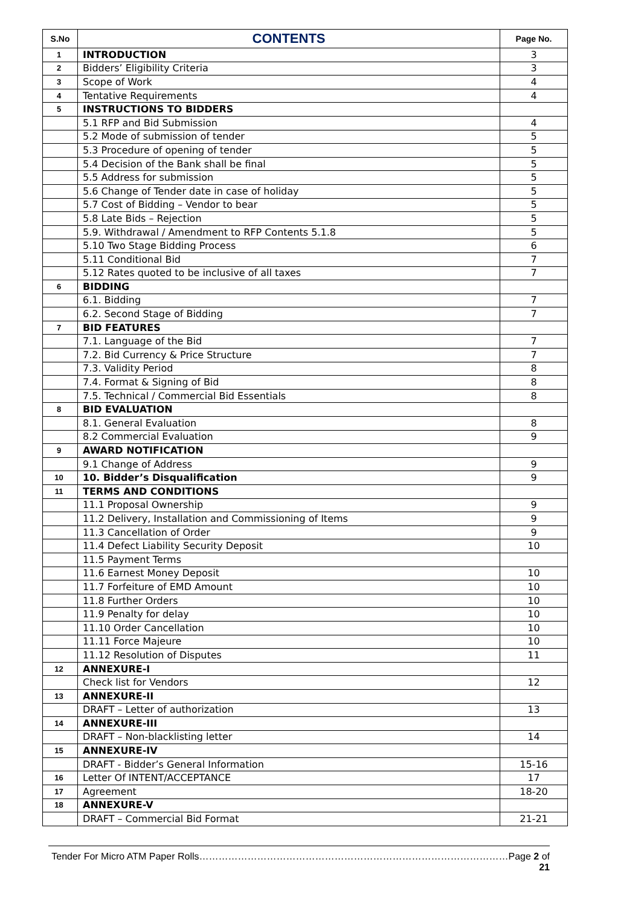| S.No | CONTENTS | Page No. |
| --- | --- | --- |
| 1 | INTRODUCTION | 3 |
| 2 | Bidders’ Eligibility Criteria | 3 |
| 3 | Scope of Work | 4 |
| 4 | Tentative Requirements | 4 |
| 5 | INSTRUCTIONS TO BIDDERS | |
| | 5.1 RFP and Bid Submission | 4 |
| | 5.2 Mode of submission of tender | 5 |
| | 5.3 Procedure of opening of tender | 5 |
| | 5.4 Decision of the Bank shall be final | 5 |
| | 5.5 Address for submission | 5 |
| | 5.6 Change of Tender date in case of holiday | 5 |
| | 5.7 Cost of Bidding – Vendor to bear | 5 |
| | 5.8 Late Bids – Rejection | 5 |
| | 5.9. Withdrawal / Amendment to RFP Contents 5.1.8 | 5 |
| | 5.10 Two Stage Bidding Process | 6 |
| | 5.11 Conditional Bid | 7 |
| | 5.12 Rates quoted to be inclusive of all taxes | 7 |
| 6 | BIDDING | |
| | 6.1. Bidding | 7 |
| | 6.2. Second Stage of Bidding | 7 |
| 7 | BID FEATURES | |
| | 7.1. Language of the Bid | 7 |
| | 7.2. Bid Currency & Price Structure | 7 |
| | 7.3. Validity Period | 8 |
| | 7.4. Format & Signing of Bid | 8 |
| | 7.5. Technical / Commercial Bid Essentials | 8 |
| 8 | BID EVALUATION | |
| | 8.1. General Evaluation | 8 |
| | 8.2 Commercial Evaluation | 9 |
| 9 | AWARD NOTIFICATION | |
| | 9.1 Change of Address | 9 |
| 10 | 10. Bidder’s Disqualification | 9 |
| 11 | TERMS AND CONDITIONS | |
| | 11.1 Proposal Ownership | 9 |
| | 11.2 Delivery, Installation and Commissioning of Items | 9 |
| | 11.3 Cancellation of Order | 9 |
| | 11.4 Defect Liability Security Deposit | 10 |
| | 11.5 Payment Terms | |
| | 11.6 Earnest Money Deposit | 10 |
| | 11.7 Forfeiture of EMD Amount | 10 |
| | 11.8 Further Orders | 10 |
| | 11.9 Penalty for delay | 10 |
| | 11.10 Order Cancellation | 10 |
| | 11.11 Force Majeure | 10 |
| | 11.12 Resolution of Disputes | 11 |
| 12 | ANNEXURE-I | |
| | Check list for Vendors | 12 |
| 13 | ANNEXURE-II | |
| | DRAFT – Letter of authorization | 13 |
| 14 | ANNEXURE-III | |
| | DRAFT – Non-blacklisting letter | 14 |
| 15 | ANNEXURE-IV | |
| | DRAFT - Bidder’s General Information | 15-16 |
| 16 | Letter Of INTENT/ACCEPTANCE | 17 |
| 17 | Agreement | 18-20 |
| 18 | ANNEXURE-V | |
| | DRAFT – Commercial Bid Format | 21-21 |
Tender For Micro ATM Paper Rolls……………………………………………………………………………………Page 2 of 21